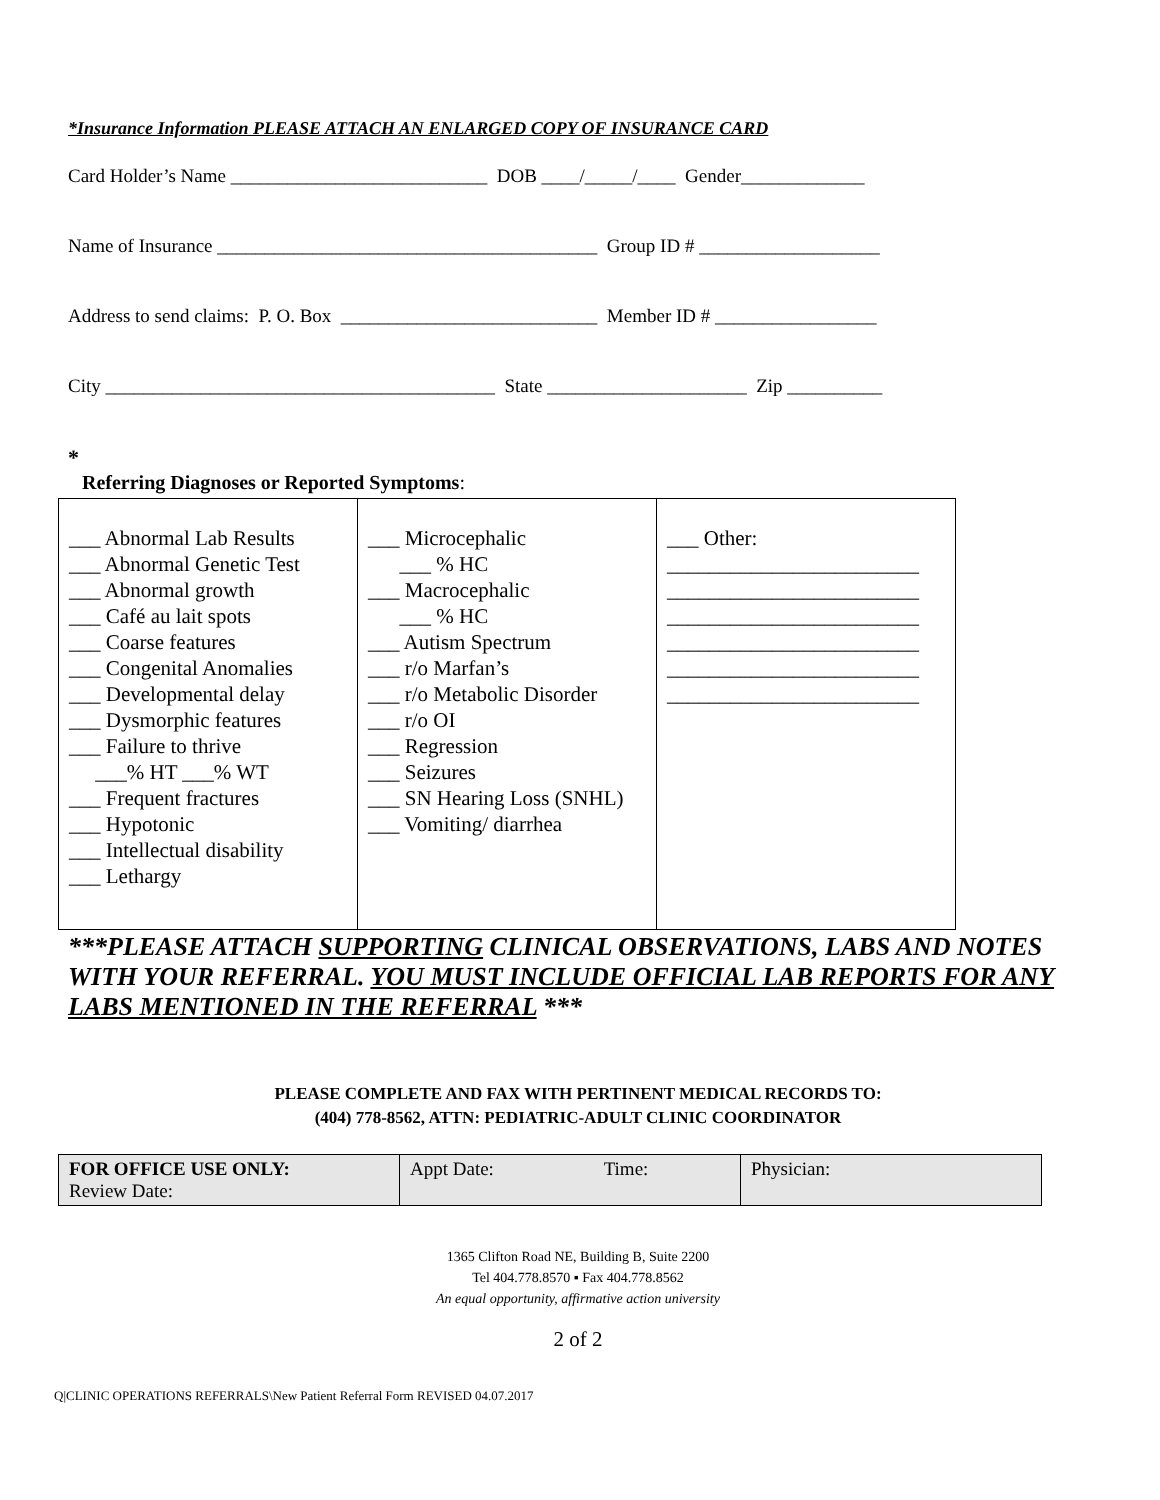*Insurance Information PLEASE ATTACH AN ENLARGED COPY OF INSURANCE CARD
Card Holder’s Name ___________________________ DOB ____/_____/____ Gender_____________
Name of Insurance ________________________________________ Group ID # ___________________
Address to send claims: P. O. Box ___________________________ Member ID # _________________
City _________________________________________ State _____________________ Zip __________
*
Referring Diagnoses or Reported Symptoms:
| ___ Abnormal Lab Results ___ Abnormal Genetic Test ___ Abnormal growth ___ Café au lait spots ___ Coarse features ___ Congenital Anomalies ___ Developmental delay ___ Dysmorphic features ___ Failure to thrive ___% HT ___% WT ___ Frequent fractures ___ Hypotonic ___ Intellectual disability ___ Lethargy | ___ Microcephalic ___ % HC ___ Macrocephalic ___ % HC ___ Autism Spectrum ___ r/o Marfan’s ___ r/o Metabolic Disorder ___ r/o OI ___ Regression ___ Seizures ___ SN Hearing Loss (SNHL) ___ Vomiting/ diarrhea | ___ Other: ________________________ ________________________ ________________________ ________________________ ________________________ ________________________ |
***PLEASE ATTACH SUPPORTING CLINICAL OBSERVATIONS, LABS AND NOTES WITH YOUR REFERRAL. YOU MUST INCLUDE OFFICIAL LAB REPORTS FOR ANY LABS MENTIONED IN THE REFERRAL ***
PLEASE COMPLETE AND FAX WITH PERTINENT MEDICAL RECORDS TO:
(404) 778-8562, ATTN: PEDIATRIC-ADULT CLINIC COORDINATOR
| FOR OFFICE USE ONLY: Review Date: | Appt Date: Time: | Physician: |
1365 Clifton Road NE, Building B, Suite 2200
Tel 404.778.8570 ▪ Fax 404.778.8562
An equal opportunity, affirmative action university
2 of 2
Q|CLINIC OPERATIONS REFERRALS\New Patient Referral Form REVISED 04.07.2017